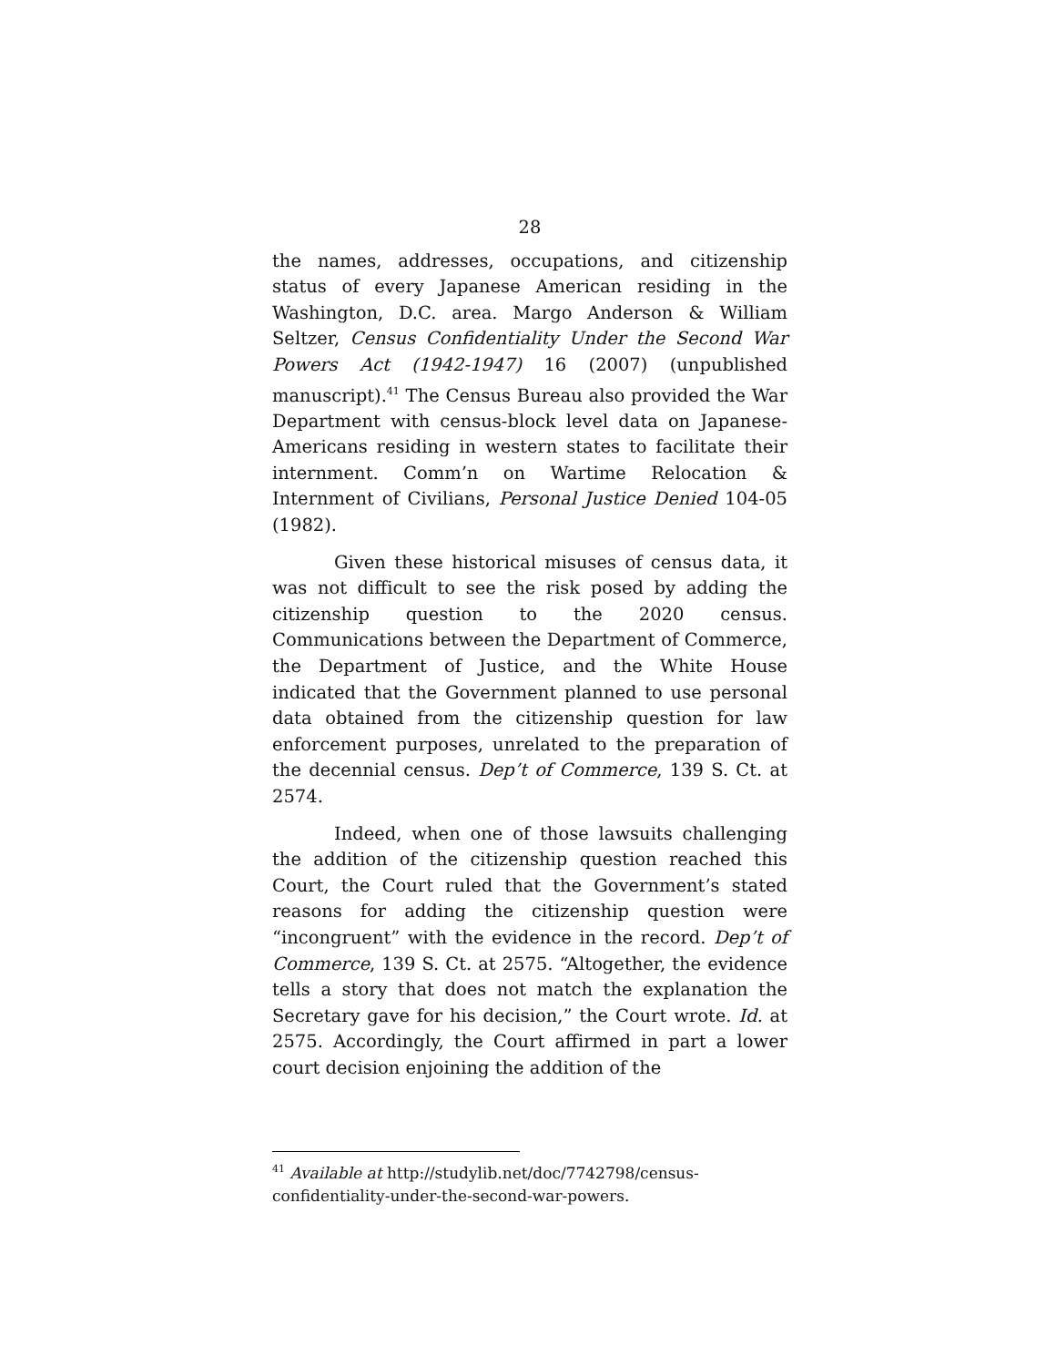28
the names, addresses, occupations, and citizenship status of every Japanese American residing in the Washington, D.C. area. Margo Anderson & William Seltzer, Census Confidentiality Under the Second War Powers Act (1942-1947) 16 (2007) (unpublished manuscript).<sup>41</sup> The Census Bureau also provided the War Department with census-block level data on Japanese-Americans residing in western states to facilitate their internment. Comm’n on Wartime Relocation & Internment of Civilians, Personal Justice Denied 104-05 (1982).
Given these historical misuses of census data, it was not difficult to see the risk posed by adding the citizenship question to the 2020 census. Communications between the Department of Commerce, the Department of Justice, and the White House indicated that the Government planned to use personal data obtained from the citizenship question for law enforcement purposes, unrelated to the preparation of the decennial census. Dep’t of Commerce, 139 S. Ct. at 2574.
Indeed, when one of those lawsuits challenging the addition of the citizenship question reached this Court, the Court ruled that the Government’s stated reasons for adding the citizenship question were “incongruent” with the evidence in the record. Dep’t of Commerce, 139 S. Ct. at 2575. “Altogether, the evidence tells a story that does not match the explanation the Secretary gave for his decision,” the Court wrote. Id. at 2575. Accordingly, the Court affirmed in part a lower court decision enjoining the addition of the
<sup>41</sup> Available at http://studylib.net/doc/7742798/census-confidentiality-under-the-second-war-powers.